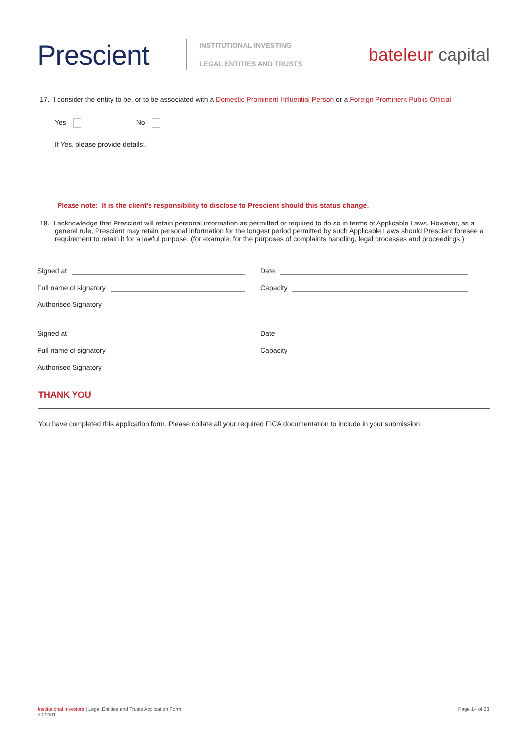Prescient
INSTITUTIONAL INVESTING
LEGAL ENTITIES AND TRUSTS
bateleur capital
17. I consider the entity to be, or to be associated with a Domestic Prominent Influential Person or a Foreign Prominent Public Official.
Yes No
If Yes, please provide details:.
Please note: It is the client’s responsibility to disclose to Prescient should this status change.
18. I acknowledge that Prescient will retain personal information as permitted or required to do so in terms of Applicable Laws. However, as a general rule, Prescient may retain personal information for the longest period permitted by such Applicable Laws should Prescient foresee a requirement to retain it for a lawful purpose. (for example, for the purposes of complaints handling, legal processes and proceedings.)
Signed at Date
Full name of signatory Capacity
Authorised Signatory
Signed at Date
Full name of signatory Capacity
Authorised Signatory
THANK YOU
You have completed this application form. Please collate all your required FICA documentation to include in your submission.
Institutional Investors | Legal Entities and Trusts Application Form
2022/01
Page 14 of 23